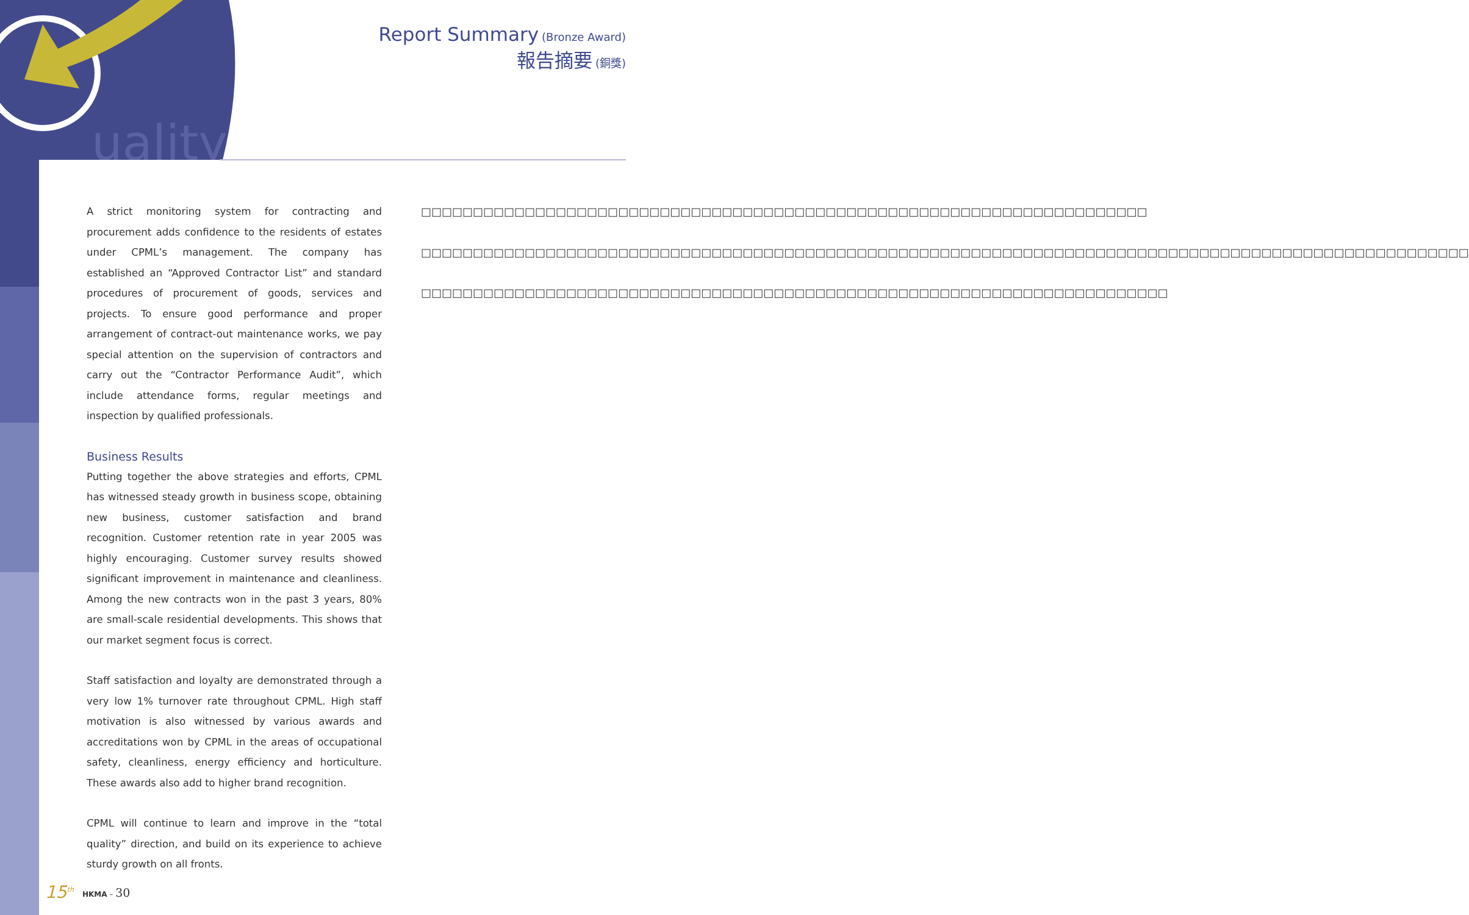uality
Report Summary (Bronze Award)
報告摘要 (銅獎)
A strict monitoring system for contracting and procurement adds confidence to the residents of estates under CPML’s management. The company has established an “Approved Contractor List” and standard procedures of procurement of goods, services and projects. To ensure good performance and proper arrangement of contract-out maintenance works, we pay special attention on the supervision of contractors and carry out the “Contractor Performance Audit”, which include attendance forms, regular meetings and inspection by qualified professionals.
Business Results
Putting together the above strategies and efforts, CPML has witnessed steady growth in business scope, obtaining new business, customer satisfaction and brand recognition. Customer retention rate in year 2005 was highly encouraging. Customer survey results showed significant improvement in maintenance and cleanliness. Among the new contracts won in the past 3 years, 80% are small-scale residential developments. This shows that our market segment focus is correct.
Staff satisfaction and loyalty are demonstrated through a very low 1% turnover rate throughout CPML. High staff motivation is also witnessed by various awards and accreditations won by CPML in the areas of occupational safety, cleanliness, energy efficiency and horticulture. These awards also add to higher brand recognition.
CPML will continue to learn and improve in the “total quality” direction, and build on its experience to achieve sturdy growth on all fronts.
□□□□□□□□□□□□□□□□□□□□□□□□□□□□□□□□□□□□□□□□□□□□□□□□□□□□□□□□□□□□□□□□□□□□□□
□□□□□□□□□□□□□□□□□□□□□□□□□□□□□□□□□□□□□□□□□□□□□□□□□□□□□□□□□□□□□□□□□□□□□□□□□□□□□□□□□□□□□□□□□□□□□□□□□□□□□
□□□□□□□□□□□□□□□□□□□□□□□□□□□□□□□□□□□□□□□□□□□□□□□□□□□□□□□□□□□□□□□□□□□□□□□□
15<sup>th</sup> HKMA – 30